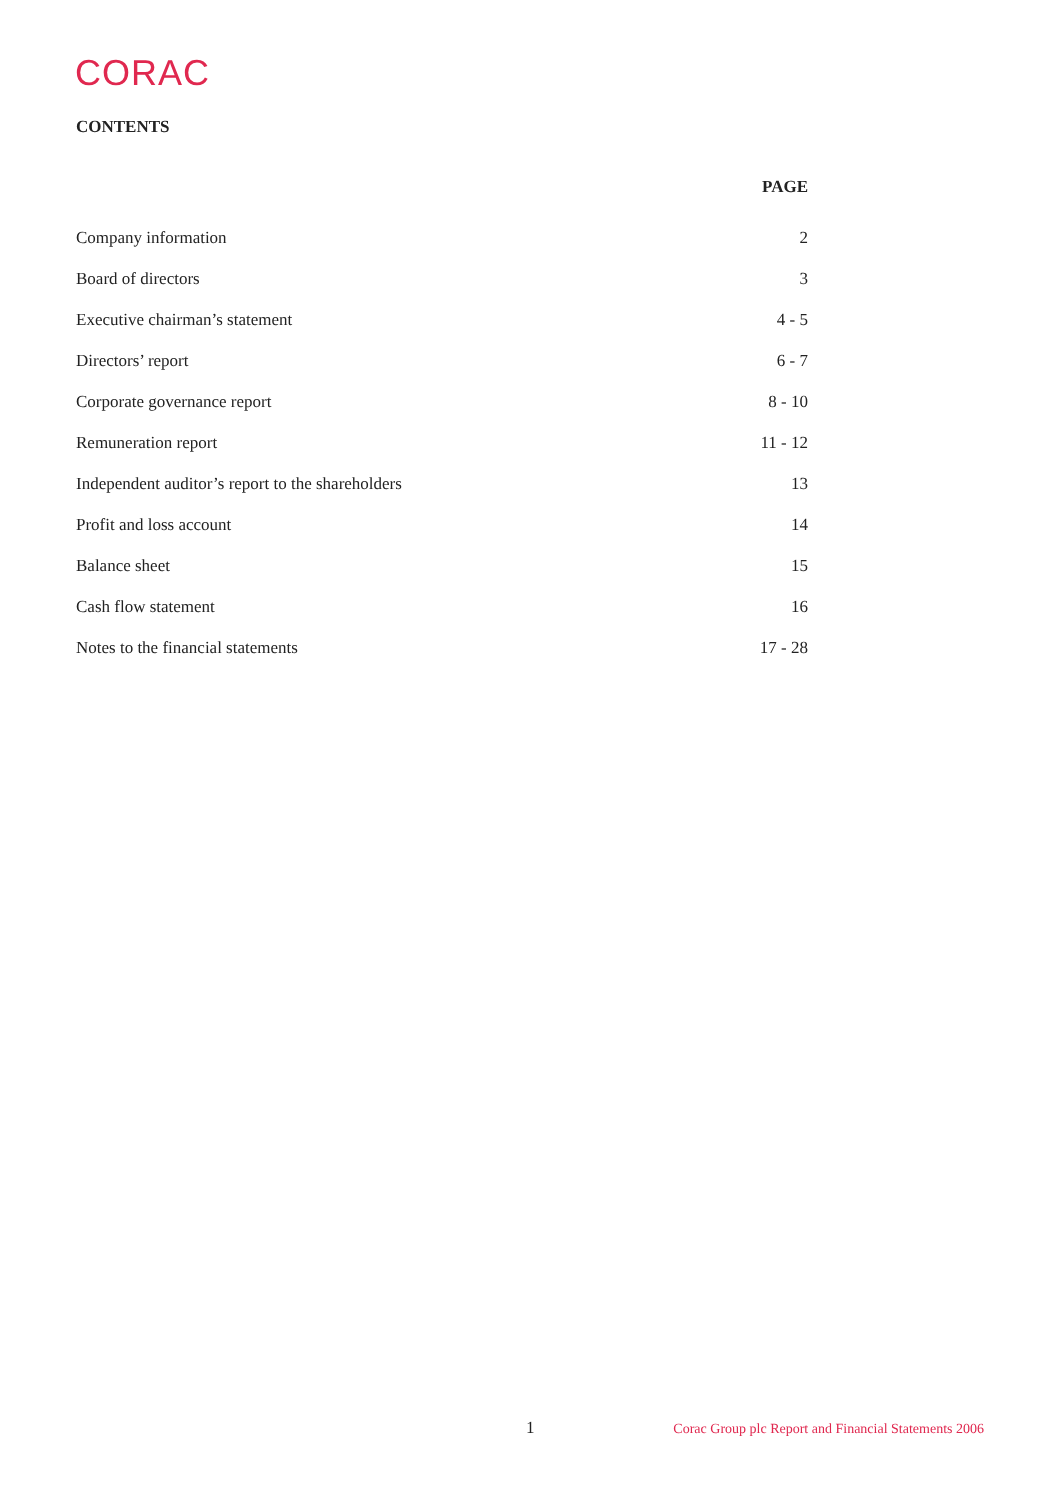CORAC
CONTENTS
| | PAGE |
| --- | --- |
| Company information | 2 |
| Board of directors | 3 |
| Executive chairman’s statement | 4 - 5 |
| Directors’ report | 6 - 7 |
| Corporate governance report | 8 - 10 |
| Remuneration report | 11 - 12 |
| Independent auditor’s report to the shareholders | 13 |
| Profit and loss account | 14 |
| Balance sheet | 15 |
| Cash flow statement | 16 |
| Notes to the financial statements | 17 - 28 |
1
Corac Group plc Report and Financial Statements 2006